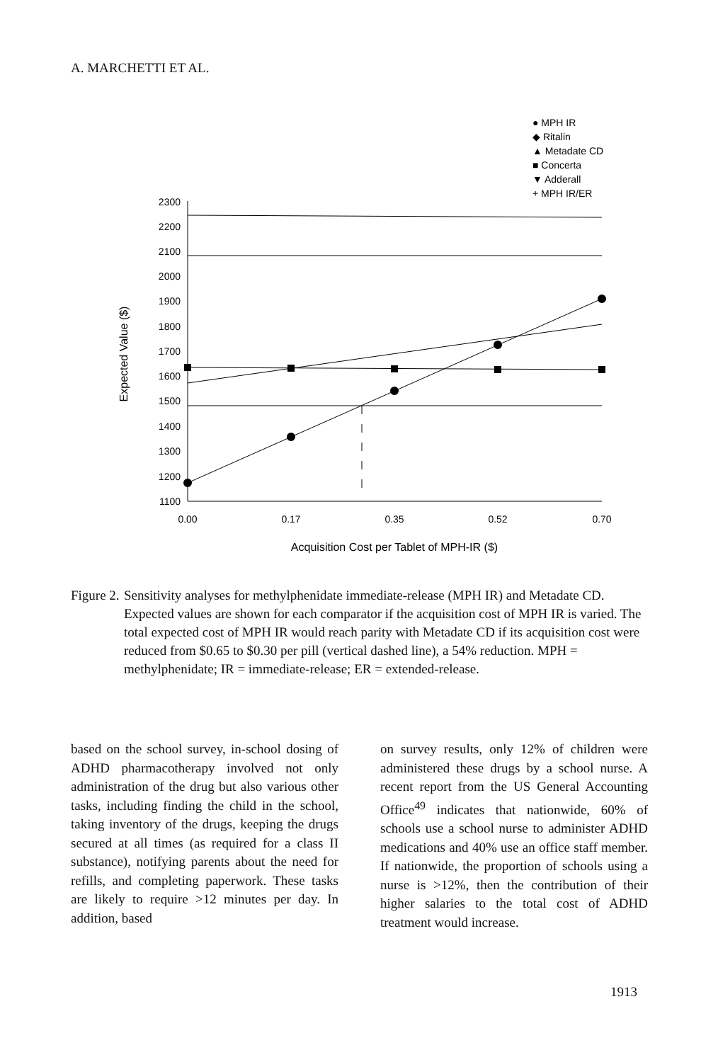A. MARCHETTI ET AL.
● MPH IR
◆ Ritalin
▲ Metadate CD
■ Concerta
▼ Adderall
+ MPH IR/ER
2300
2200
2100
2000
1900
1800
1700
1600
1500
1400
1300
1200
1100
0.00
0.17
0.35
0.52
0.70
Acquisition Cost per Tablet of MPH-IR ($)
Expected Value ($)
Figure 2. Sensitivity analyses for methylphenidate immediate-release (MPH IR) and Metadate CD. Expected values are shown for each comparator if the acquisition cost of MPH IR is varied. The total expected cost of MPH IR would reach parity with Metadate CD if its acquisition cost were reduced from $0.65 to $0.30 per pill (vertical dashed line), a 54% reduction. MPH = methylphenidate; IR = immediate-release; ER = extended-release.
based on the school survey, in-school dosing of ADHD pharmacotherapy involved not only administration of the drug but also various other tasks, including finding the child in the school, taking inventory of the drugs, keeping the drugs secured at all times (as required for a class II substance), notifying parents about the need for refills, and completing paperwork. These tasks are likely to require >12 minutes per day. In addition, based
on survey results, only 12% of children were administered these drugs by a school nurse. A recent report from the US General Accounting Office<sup>49</sup> indicates that nationwide, 60% of schools use a school nurse to administer ADHD medications and 40% use an office staff member. If nationwide, the proportion of schools using a nurse is >12%, then the contribution of their higher salaries to the total cost of ADHD treatment would increase.
1913